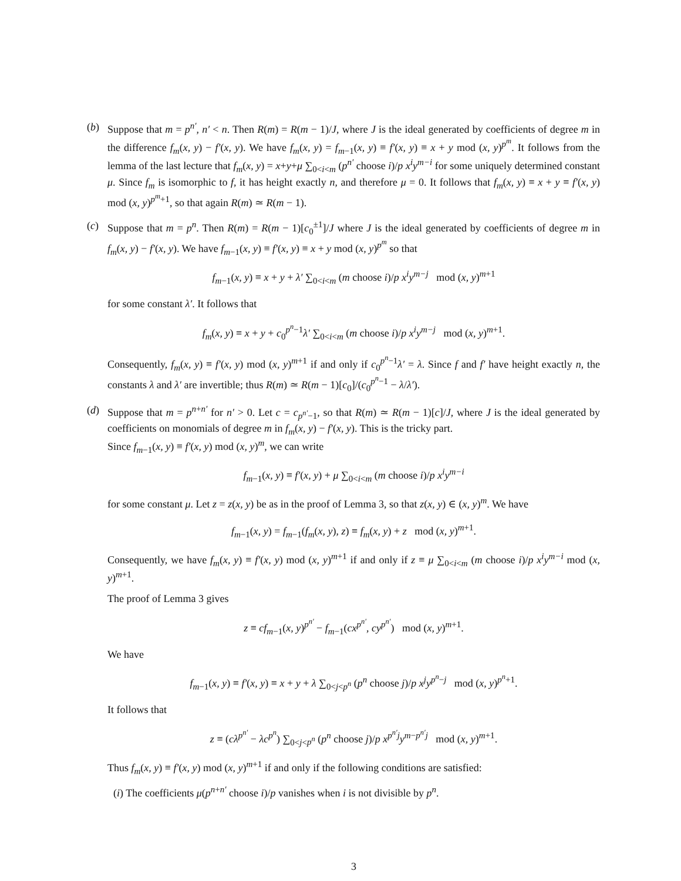(b) Suppose that m = p<sup>n′</sup>, n′ < n. Then R(m) = R(m − 1)/J, where J is the ideal generated by coefficients of degree m in the difference f<sub>m</sub>(x, y) − f′(x, y). We have f<sub>m</sub>(x, y) = f<sub>m−1</sub>(x, y) ≡ f′(x, y) ≡ x + y mod (x, y)<sup>p<sup>m</sup></sup>. It follows from the lemma of the last lecture that f<sub>m</sub>(x, y) = x+y+μ ∑<sub>0<i<m</sub> (p<sup>n′</sup> choose i)/p x<sup>i</sup>y<sup>m−i</sup> for some uniquely determined constant μ. Since f<sub>m</sub> is isomorphic to f, it has height exactly n, and therefore μ = 0. It follows that f<sub>m</sub>(x, y) ≡ x + y ≡ f′(x, y) mod (x, y)<sup>p<sup>m</sup>+1</sup>, so that again R(m) ≃ R(m − 1).
(c) Suppose that m = p<sup>n</sup>. Then R(m) = R(m − 1)[c<sub>0</sub><sup>±1</sup>]/J where J is the ideal generated by coefficients of degree m in f<sub>m</sub>(x, y) − f′(x, y). We have f<sub>m−1</sub>(x, y) ≡ f′(x, y) ≡ x + y mod (x, y)<sup>p<sup>m</sup></sup> so that
f<sub>m−1</sub>(x, y) ≡ x + y + λ′ ∑<sub>0<i<m</sub> (m choose i)/p x<sup>i</sup>y<sup>m−j</sup> mod (x, y)<sup>m+1</sup>
for some constant λ′. It follows that
f<sub>m</sub>(x, y) ≡ x + y + c<sub>0</sub><sup>p<sup>n</sup>−1</sup>λ′ ∑<sub>0<i<m</sub> (m choose i)/p x<sup>i</sup>y<sup>m−j</sup> mod (x, y)<sup>m+1</sup>.
Consequently, f<sub>m</sub>(x, y) ≡ f′(x, y) mod (x, y)<sup>m+1</sup> if and only if c<sub>0</sub><sup>p<sup>n</sup>−1</sup>λ′ = λ. Since f and f′ have height exactly n, the constants λ and λ′ are invertible; thus R(m) ≃ R(m − 1)[c<sub>0</sub>]/(c<sub>0</sub><sup>p<sup>n</sup>−1</sup> − λ/λ′).
(d) Suppose that m = p<sup>n+n′</sup> for n′ > 0. Let c = c<sub>p<sup>n′</sup>−1</sub>, so that R(m) ≃ R(m − 1)[c]/J, where J is the ideal generated by coefficients on monomials of degree m in f<sub>m</sub>(x, y) − f′(x, y). This is the tricky part.
Since f<sub>m−1</sub>(x, y) ≡ f′(x, y) mod (x, y)<sup>m</sup>, we can write
f<sub>m−1</sub>(x, y) ≡ f′(x, y) + μ ∑<sub>0<i<m</sub> (m choose i)/p x<sup>i</sup>y<sup>m−i</sup>
for some constant μ. Let z = z(x, y) be as in the proof of Lemma 3, so that z(x, y) ∈ (x, y)<sup>m</sup>. We have
f<sub>m−1</sub>(x, y) = f<sub>m−1</sub>(f<sub>m</sub>(x, y), z) ≡ f<sub>m</sub>(x, y) + z mod (x, y)<sup>m+1</sup>.
Consequently, we have f<sub>m</sub>(x, y) ≡ f′(x, y) mod (x, y)<sup>m+1</sup> if and only if z ≡ μ ∑<sub>0<i<m</sub> (m choose i)/p x<sup>i</sup>y<sup>m−i</sup> mod (x, y)<sup>m+1</sup>.
The proof of Lemma 3 gives
z ≡ cf<sub>m−1</sub>(x, y)<sup>p<sup>n′</sup></sup> − f<sub>m−1</sub>(cx<sup>p<sup>n′</sup></sup>, cy<sup>p<sup>n′</sup></sup>) mod (x, y)<sup>m+1</sup>.
We have
f<sub>m−1</sub>(x, y) ≡ f′(x, y) ≡ x + y + λ ∑<sub>0<j<p<sup>n</sup></sub> (p<sup>n</sup> choose j)/p x<sup>j</sup>y<sup>p<sup>n</sup>−j</sup> mod (x, y)<sup>p<sup>n</sup>+1</sup>.
It follows that
z ≡ (cλ<sup>p<sup>n′</sup></sup> − λc<sup>p<sup>n</sup></sup>) ∑<sub>0<j<p<sup>n</sup></sub> (p<sup>n</sup> choose j)/p x<sup>p<sup>n′</sup>j</sup>y<sup>m−p<sup>n′</sup>j</sup> mod (x, y)<sup>m+1</sup>.
Thus f<sub>m</sub>(x, y) ≡ f′(x, y) mod (x, y)<sup>m+1</sup> if and only if the following conditions are satisfied:
(i) The coefficients μ(p<sup>n+n′</sup> choose i)/p vanishes when i is not divisible by p<sup>n</sup>.
3